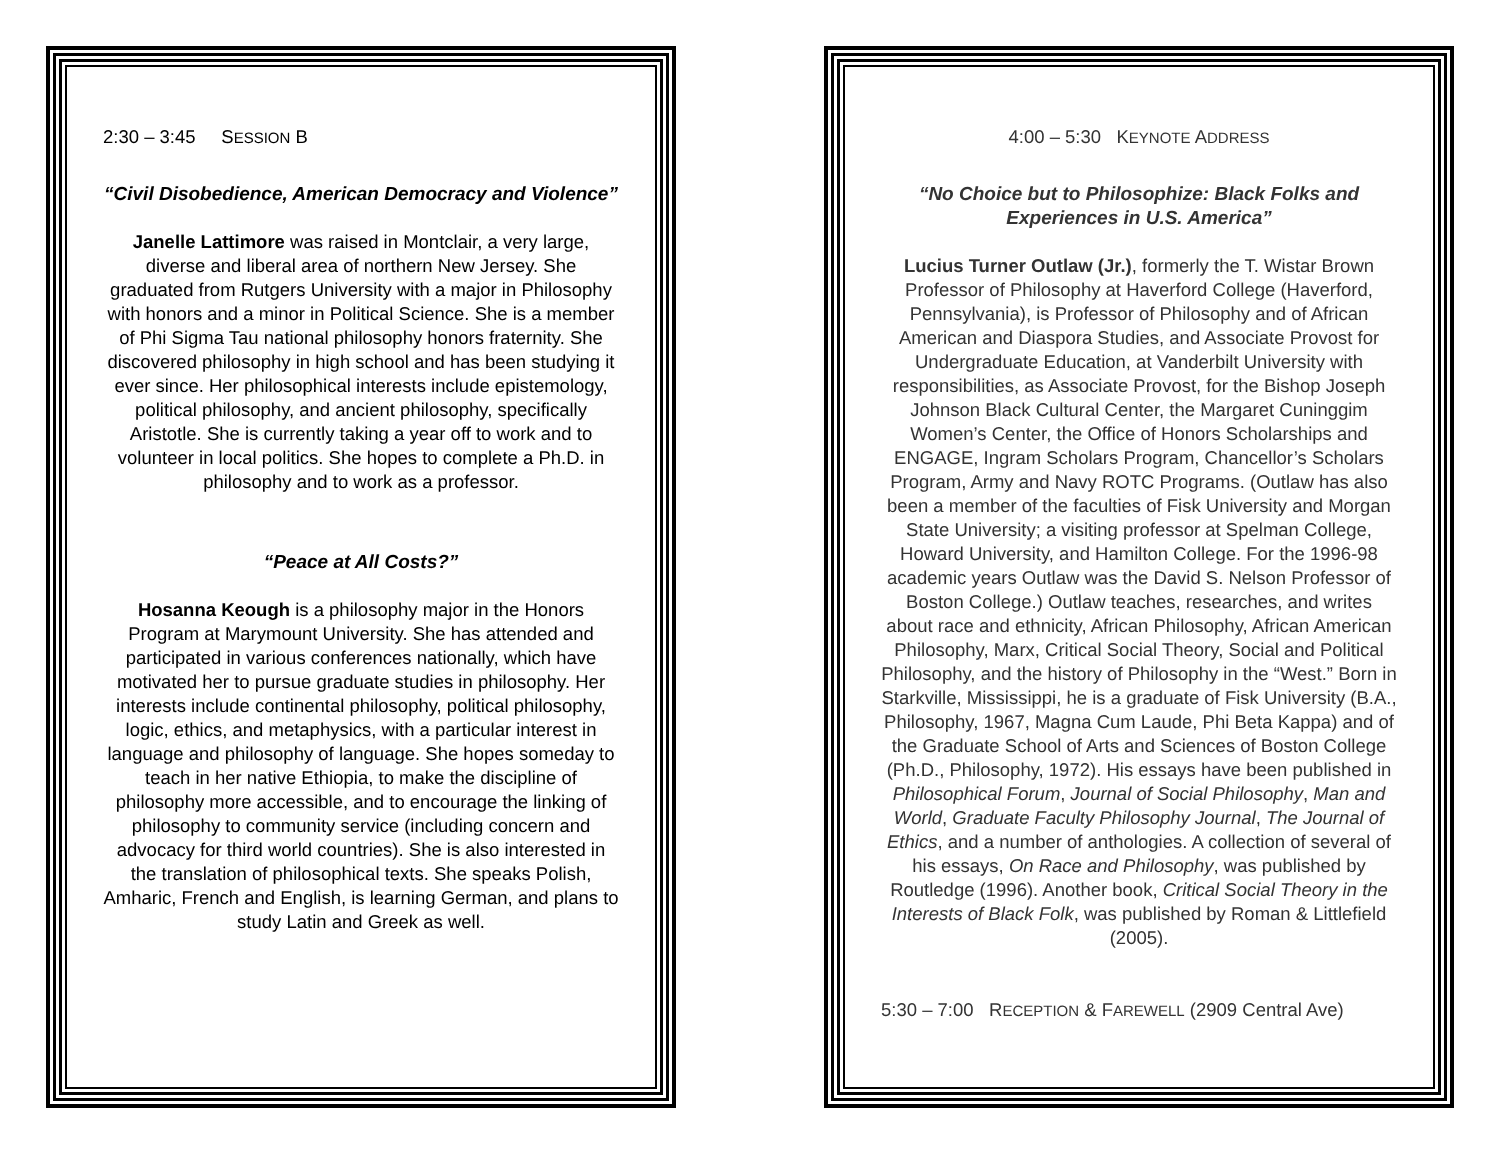2:30 – 3:45 SESSION B
“Civil Disobedience, American Democracy and Violence”
Janelle Lattimore was raised in Montclair, a very large, diverse and liberal area of northern New Jersey. She graduated from Rutgers University with a major in Philosophy with honors and a minor in Political Science. She is a member of Phi Sigma Tau national philosophy honors fraternity. She discovered philosophy in high school and has been studying it ever since. Her philosophical interests include epistemology, political philosophy, and ancient philosophy, specifically Aristotle. She is currently taking a year off to work and to volunteer in local politics. She hopes to complete a Ph.D. in philosophy and to work as a professor.
“Peace at All Costs?”
Hosanna Keough is a philosophy major in the Honors Program at Marymount University. She has attended and participated in various conferences nationally, which have motivated her to pursue graduate studies in philosophy. Her interests include continental philosophy, political philosophy, logic, ethics, and metaphysics, with a particular interest in language and philosophy of language. She hopes someday to teach in her native Ethiopia, to make the discipline of philosophy more accessible, and to encourage the linking of philosophy to community service (including concern and advocacy for third world countries). She is also interested in the translation of philosophical texts. She speaks Polish, Amharic, French and English, is learning German, and plans to study Latin and Greek as well.
4:00 – 5:30 KEYNOTE ADDRESS
“No Choice but to Philosophize: Black Folks and Experiences in U.S. America”
Lucius Turner Outlaw (Jr.), formerly the T. Wistar Brown Professor of Philosophy at Haverford College (Haverford, Pennsylvania), is Professor of Philosophy and of African American and Diaspora Studies, and Associate Provost for Undergraduate Education, at Vanderbilt University with responsibilities, as Associate Provost, for the Bishop Joseph Johnson Black Cultural Center, the Margaret Cuninggim Women’s Center, the Office of Honors Scholarships and ENGAGE, Ingram Scholars Program, Chancellor’s Scholars Program, Army and Navy ROTC Programs. (Outlaw has also been a member of the faculties of Fisk University and Morgan State University; a visiting professor at Spelman College, Howard University, and Hamilton College. For the 1996-98 academic years Outlaw was the David S. Nelson Professor of Boston College.) Outlaw teaches, researches, and writes about race and ethnicity, African Philosophy, African American Philosophy, Marx, Critical Social Theory, Social and Political Philosophy, and the history of Philosophy in the “West.” Born in Starkville, Mississippi, he is a graduate of Fisk University (B.A., Philosophy, 1967, Magna Cum Laude, Phi Beta Kappa) and of the Graduate School of Arts and Sciences of Boston College (Ph.D., Philosophy, 1972). His essays have been published in Philosophical Forum, Journal of Social Philosophy, Man and World, Graduate Faculty Philosophy Journal, The Journal of Ethics, and a number of anthologies. A collection of several of his essays, On Race and Philosophy, was published by Routledge (1996). Another book, Critical Social Theory in the Interests of Black Folk, was published by Roman & Littlefield (2005).
5:30 – 7:00 RECEPTION & FAREWELL (2909 Central Ave)